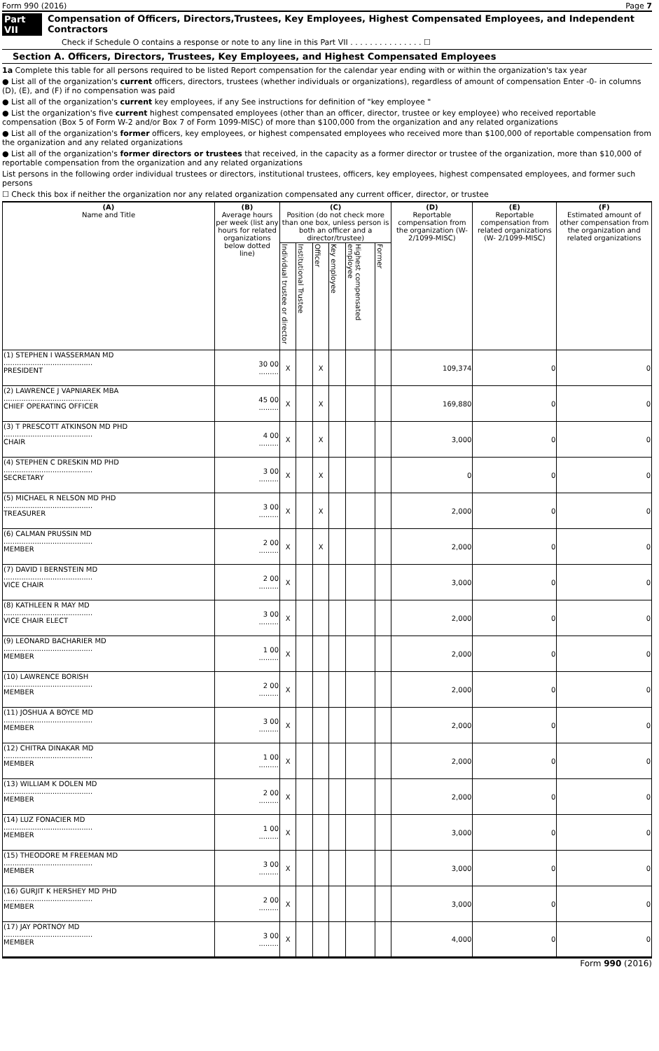Form 990 (2016) Page 7
Part VII Compensation of Officers, Directors,Trustees, Key Employees, Highest Compensated Employees, and Independent Contractors
Check if Schedule O contains a response or note to any line in this Part VII . . . . . . . . . . . . . . . ☐
Section A. Officers, Directors, Trustees, Key Employees, and Highest Compensated Employees
1a Complete this table for all persons required to be listed Report compensation for the calendar year ending with or within the organization's tax year
● List all of the organization's current officers, directors, trustees (whether individuals or organizations), regardless of amount of compensation Enter -0- in columns (D), (E), and (F) if no compensation was paid
● List all of the organization's current key employees, if any See instructions for definition of "key employee "
● List the organization's five current highest compensated employees (other than an officer, director, trustee or key employee) who received reportable compensation (Box 5 of Form W-2 and/or Box 7 of Form 1099-MISC) of more than $100,000 from the organization and any related organizations
● List all of the organization's former officers, key employees, or highest compensated employees who received more than $100,000 of reportable compensation from the organization and any related organizations
● List all of the organization's former directors or trustees that received, in the capacity as a former director or trustee of the organization, more than $10,000 of reportable compensation from the organization and any related organizations
List persons in the following order individual trustees or directors, institutional trustees, officers, key employees, highest compensated employees, and former such persons
☐ Check this box if neither the organization nor any related organization compensated any current officer, director, or trustee
| (A) Name and Title | (B) Average hours per week (list any hours for related organizations below dotted line) | (C) Position (do not check more than one box, unless person is both an officer and a director/trustee) | | | | | | (D) Reportable compensation from the organization (W- 2/1099-MISC) | (E) Reportable compensation from related organizations (W- 2/1099-MISC) | (F) Estimated amount of other compensation from the organization and related organizations |
| --- | --- | --- | --- | --- | --- | --- | --- | --- | --- | --- |
| | | Individual trustee or director | Institutional Trustee | Officer | Key employee | Highest compensated employee | Former | | | |
| (1) STEPHEN I WASSERMAN MD ........................................ PRESIDENT | 30 00 ......... | X | | X | | | | 109,374 | 0 | 0 |
| (2) LAWRENCE J VAPNIAREK MBA ........................................ CHIEF OPERATING OFFICER | 45 00 ......... | X | | X | | | | 169,880 | 0 | 0 |
| (3) T PRESCOTT ATKINSON MD PHD ........................................ CHAIR | 4 00 ......... | X | | X | | | | 3,000 | 0 | 0 |
| (4) STEPHEN C DRESKIN MD PHD ........................................ SECRETARY | 3 00 ......... | X | | X | | | | 0 | 0 | 0 |
| (5) MICHAEL R NELSON MD PHD ........................................ TREASURER | 3 00 ......... | X | | X | | | | 2,000 | 0 | 0 |
| (6) CALMAN PRUSSIN MD ........................................ MEMBER | 2 00 ......... | X | | X | | | | 2,000 | 0 | 0 |
| (7) DAVID I BERNSTEIN MD ........................................ VICE CHAIR | 2 00 ......... | X | | | | | | 3,000 | 0 | 0 |
| (8) KATHLEEN R MAY MD ........................................ VICE CHAIR ELECT | 3 00 ......... | X | | | | | | 2,000 | 0 | 0 |
| (9) LEONARD BACHARIER MD ........................................ MEMBER | 1 00 ......... | X | | | | | | 2,000 | 0 | 0 |
| (10) LAWRENCE BORISH ........................................ MEMBER | 2 00 ......... | X | | | | | | 2,000 | 0 | 0 |
| (11) JOSHUA A BOYCE MD ........................................ MEMBER | 3 00 ......... | X | | | | | | 2,000 | 0 | 0 |
| (12) CHITRA DINAKAR MD ........................................ MEMBER | 1 00 ......... | X | | | | | | 2,000 | 0 | 0 |
| (13) WILLIAM K DOLEN MD ........................................ MEMBER | 2 00 ......... | X | | | | | | 2,000 | 0 | 0 |
| (14) LUZ FONACIER MD ........................................ MEMBER | 1 00 ......... | X | | | | | | 3,000 | 0 | 0 |
| (15) THEODORE M FREEMAN MD ........................................ MEMBER | 3 00 ......... | X | | | | | | 3,000 | 0 | 0 |
| (16) GURJIT K HERSHEY MD PHD ........................................ MEMBER | 2 00 ......... | X | | | | | | 3,000 | 0 | 0 |
| (17) JAY PORTNOY MD ........................................ MEMBER | 3 00 ......... | X | | | | | | 4,000 | 0 | 0 |
Form 990 (2016)